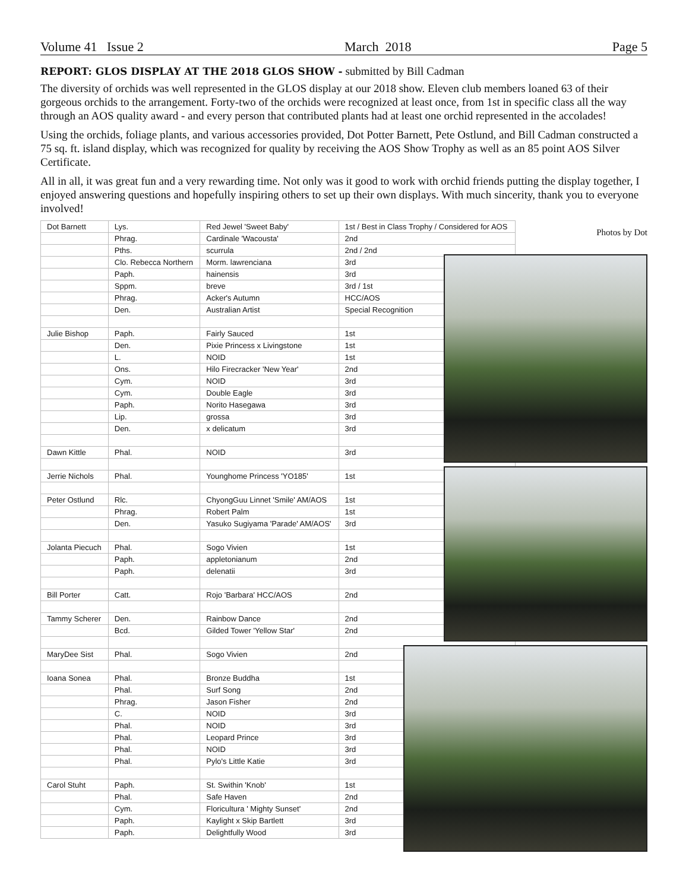Volume 41 Issue 2 March 2018 Page 5
REPORT: GLOS DISPLAY AT THE 2018 GLOS SHOW - submitted by Bill Cadman
The diversity of orchids was well represented in the GLOS display at our 2018 show. Eleven club members loaned 63 of their gorgeous orchids to the arrangement. Forty-two of the orchids were recognized at least once, from 1st in specific class all the way through an AOS quality award - and every person that contributed plants had at least one orchid represented in the accolades!
Using the orchids, foliage plants, and various accessories provided, Dot Potter Barnett, Pete Ostlund, and Bill Cadman constructed a 75 sq. ft. island display, which was recognized for quality by receiving the AOS Show Trophy as well as an 85 point AOS Silver Certificate.
All in all, it was great fun and a very rewarding time. Not only was it good to work with orchid friends putting the display together, I enjoyed answering questions and hopefully inspiring others to set up their own displays. With much sincerity, thank you to everyone involved!
| Dot Barnett | Lys. | Red Jewel 'Sweet Baby' | 1st / Best in Class Trophy / Considered for AOS |
| | Phrag. | Cardinale 'Wacousta' | 2nd |
| | Pths. | scurrula | 2nd / 2nd |
| | Clo. Rebecca Northern | Morm. lawrenciana | 3rd |
| | Paph. | hainensis | 3rd |
| | Sppm. | breve | 3rd / 1st |
| | Phrag. | Acker's Autumn | HCC/AOS |
| | Den. | Australian Artist | Special Recognition |
| Julie Bishop | Paph. | Fairly Sauced | 1st |
| | Den. | Pixie Princess x Livingstone | 1st |
| | L. | NOID | 1st |
| | Ons. | Hilo Firecracker 'New Year' | 2nd |
| | Cym. | NOID | 3rd |
| | Cym. | Double Eagle | 3rd |
| | Paph. | Norito Hasegawa | 3rd |
| | Lip. | grossa | 3rd |
| | Den. | x delicatum | 3rd |
| Dawn Kittle | Phal. | NOID | 3rd |
| Jerrie Nichols | Phal. | Younghome Princess 'YO185' | 1st |
| Peter Ostlund | Rlc. | ChyongGuu Linnet 'Smile' AM/AOS | 1st |
| | Phrag. | Robert Palm | 1st |
| | Den. | Yasuko Sugiyama 'Parade' AM/AOS' | 3rd |
| Jolanta Piecuch | Phal. | Sogo Vivien | 1st |
| | Paph. | appletonianum | 2nd |
| | Paph. | delenatii | 3rd |
| Bill Porter | Catt. | Rojo 'Barbara' HCC/AOS | 2nd |
| Tammy Scherer | Den. | Rainbow Dance | 2nd |
| | Bcd. | Gilded Tower 'Yellow Star' | 2nd |
| MaryDee Sist | Phal. | Sogo Vivien | 2nd |
| Ioana Sonea | Phal. | Bronze Buddha | 1st |
| | Phal. | Surf Song | 2nd |
| | Phrag. | Jason Fisher | 2nd |
| | C. | NOID | 3rd |
| | Phal. | NOID | 3rd |
| | Phal. | Leopard Prince | 3rd |
| | Phal. | NOID | 3rd |
| | Phal. | Pylo's Little Katie | 3rd |
| Carol Stuht | Paph. | St. Swithin 'Knob' | 1st |
| | Phal. | Safe Haven | 2nd |
| | Cym. | Floricultura ' Mighty Sunset' | 2nd |
| | Paph. | Kaylight x Skip Bartlett | 3rd |
| | Paph. | Delightfully Wood | 3rd |
Photos by Dot